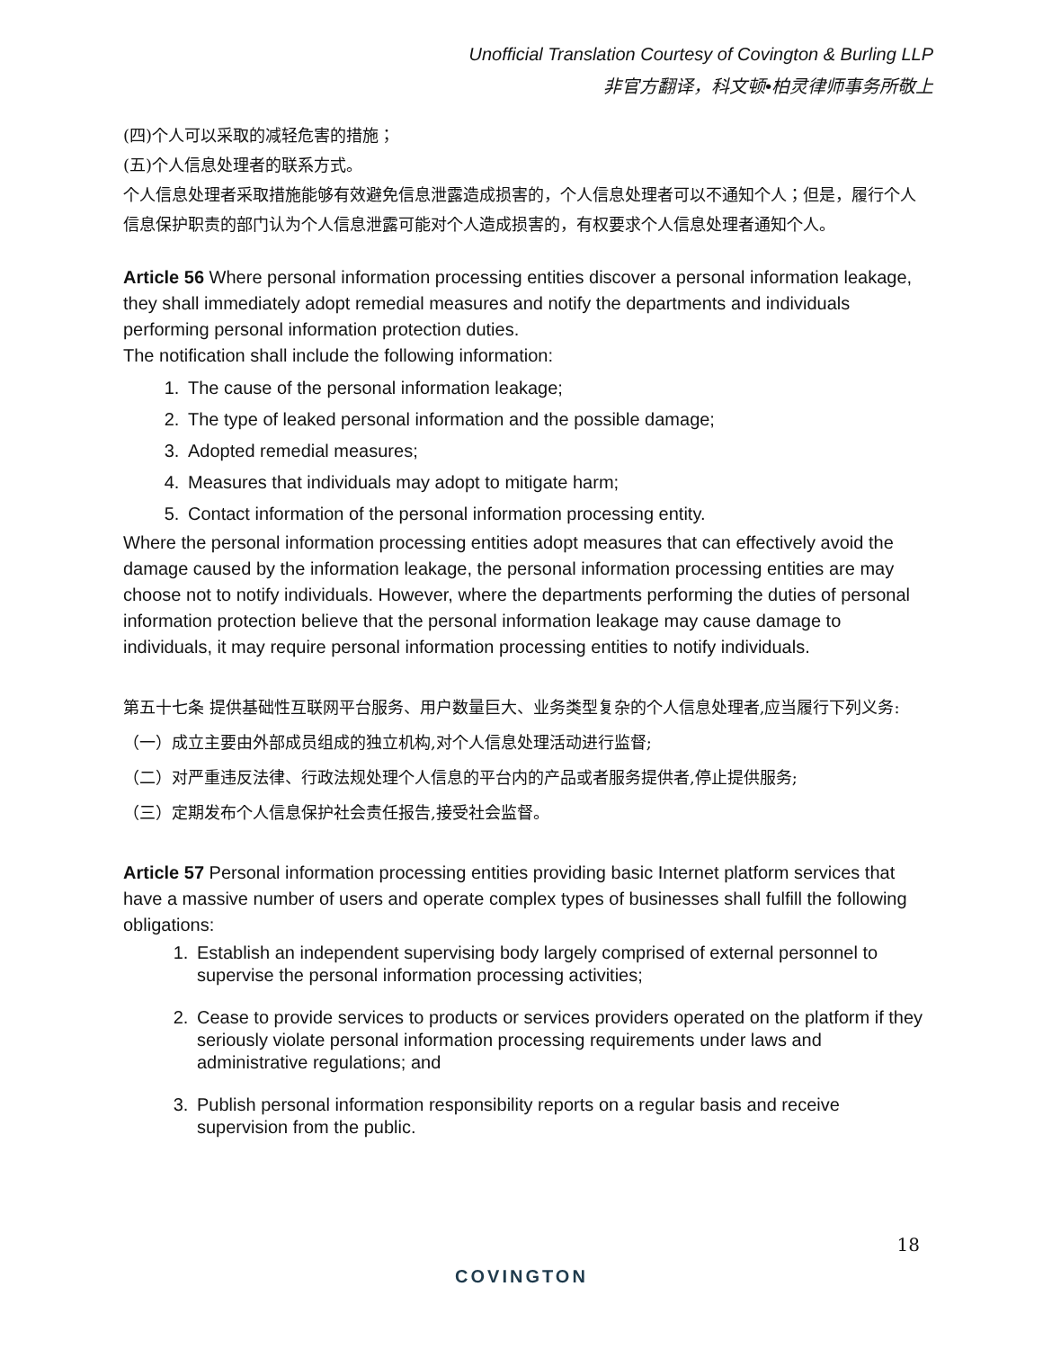Unofficial Translation Courtesy of Covington & Burling LLP
非官方翻译，科文顿•柏灵律师事务所敬上
(四)个人可以采取的减轻危害的措施；
(五)个人信息处理者的联系方式。
个人信息处理者采取措施能够有效避免信息泄露造成损害的，个人信息处理者可以不通知个人；但是，履行个人信息保护职责的部门认为个人信息泄露可能对个人造成损害的，有权要求个人信息处理者通知个人。
Article 56 Where personal information processing entities discover a personal information leakage, they shall immediately adopt remedial measures and notify the departments and individuals performing personal information protection duties.
The notification shall include the following information:
1. The cause of the personal information leakage;
2. The type of leaked personal information and the possible damage;
3. Adopted remedial measures;
4. Measures that individuals may adopt to mitigate harm;
5. Contact information of the personal information processing entity.
Where the personal information processing entities adopt measures that can effectively avoid the damage caused by the information leakage, the personal information processing entities are may choose not to notify individuals. However, where the departments performing the duties of personal information protection believe that the personal information leakage may cause damage to individuals, it may require personal information processing entities to notify individuals.
第五十七条 提供基础性互联网平台服务、用户数量巨大、业务类型复杂的个人信息处理者,应当履行下列义务:
（一）成立主要由外部成员组成的独立机构,对个人信息处理活动进行监督;
（二）对严重违反法律、行政法规处理个人信息的平台内的产品或者服务提供者,停止提供服务;
（三）定期发布个人信息保护社会责任报告,接受社会监督。
Article 57 Personal information processing entities providing basic Internet platform services that have a massive number of users and operate complex types of businesses shall fulfill the following obligations:
1. Establish an independent supervising body largely comprised of external personnel to supervise the personal information processing activities;
2. Cease to provide services to products or services providers operated on the platform if they seriously violate personal information processing requirements under laws and administrative regulations; and
3. Publish personal information responsibility reports on a regular basis and receive supervision from the public.
18
COVINGTON